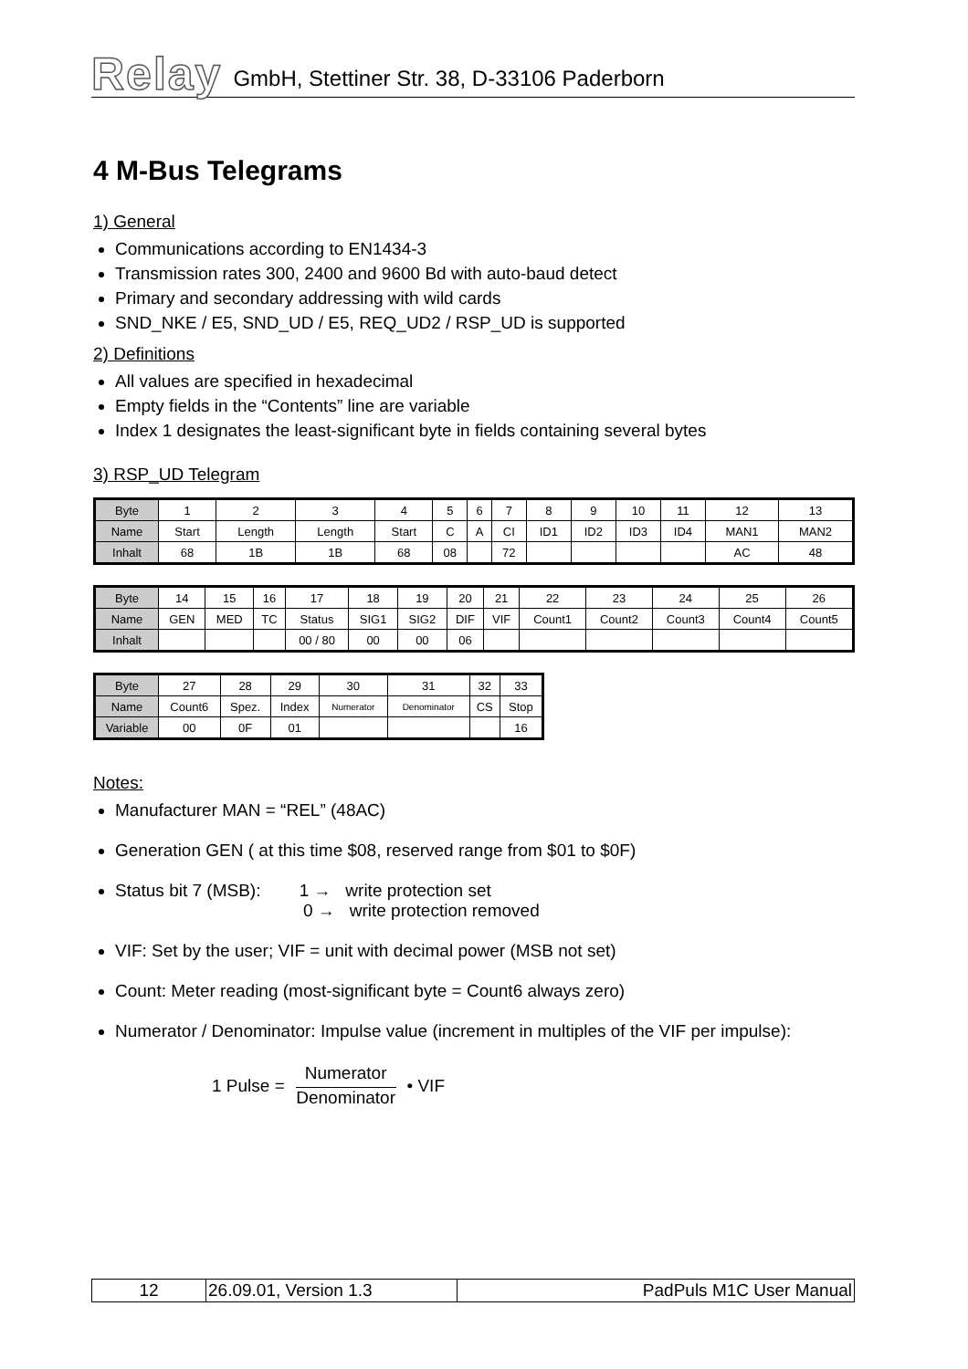Relay GmbH, Stettiner Str. 38, D-33106 Paderborn
4 M-Bus Telegrams
1) General
Communications according to EN1434-3
Transmission rates 300, 2400 and 9600 Bd with auto-baud detect
Primary and secondary addressing with wild cards
SND_NKE / E5, SND_UD / E5, REQ_UD2 / RSP_UD is supported
2) Definitions
All values are specified in hexadecimal
Empty fields in the “Contents” line are variable
Index 1 designates the least-significant byte in fields containing several bytes
3) RSP_UD Telegram
| Byte | 1 | 2 | 3 | 4 | 5 | 6 | 7 | 8 | 9 | 10 | 11 | 12 | 13 |
| Name | Start | Length | Length | Start | C | A | CI | ID1 | ID2 | ID3 | ID4 | MAN1 | MAN2 |
| Inhalt | 68 | 1B | 1B | 68 | 08 | | 72 | | | | | AC | 48 |
| Byte | 14 | 15 | 16 | 17 | 18 | 19 | 20 | 21 | 22 | 23 | 24 | 25 | 26 |
| Name | GEN | MED | TC | Status | SIG1 | SIG2 | DIF | VIF | Count1 | Count2 | Count3 | Count4 | Count5 |
| Inhalt | | | | 00 / 80 | 00 | 00 | 06 | | | | | | |
| Byte | 27 | 28 | 29 | 30 | 31 | 32 | 33 |
| Name | Count6 | Spez. | Index | Numerator | Denominator | CS | Stop |
| Variable | 00 | 0F | 01 | | | | 16 |
Notes:
Manufacturer MAN = “REL” (48AC)
Generation GEN ( at this time $08, reserved range from $01 to $0F)
Status bit 7 (MSB): 1 → write protection set
0 → write protection removed
VIF: Set by the user; VIF = unit with decimal power (MSB not set)
Count: Meter reading (most-significant byte = Count6 always zero)
Numerator / Denominator: Impulse value (increment in multiples of the VIF per impulse):
1 Pulse = Numerator Denominator • VIF
| 12 | 26.09.01, Version 1.3 | PadPuls M1C User Manual |